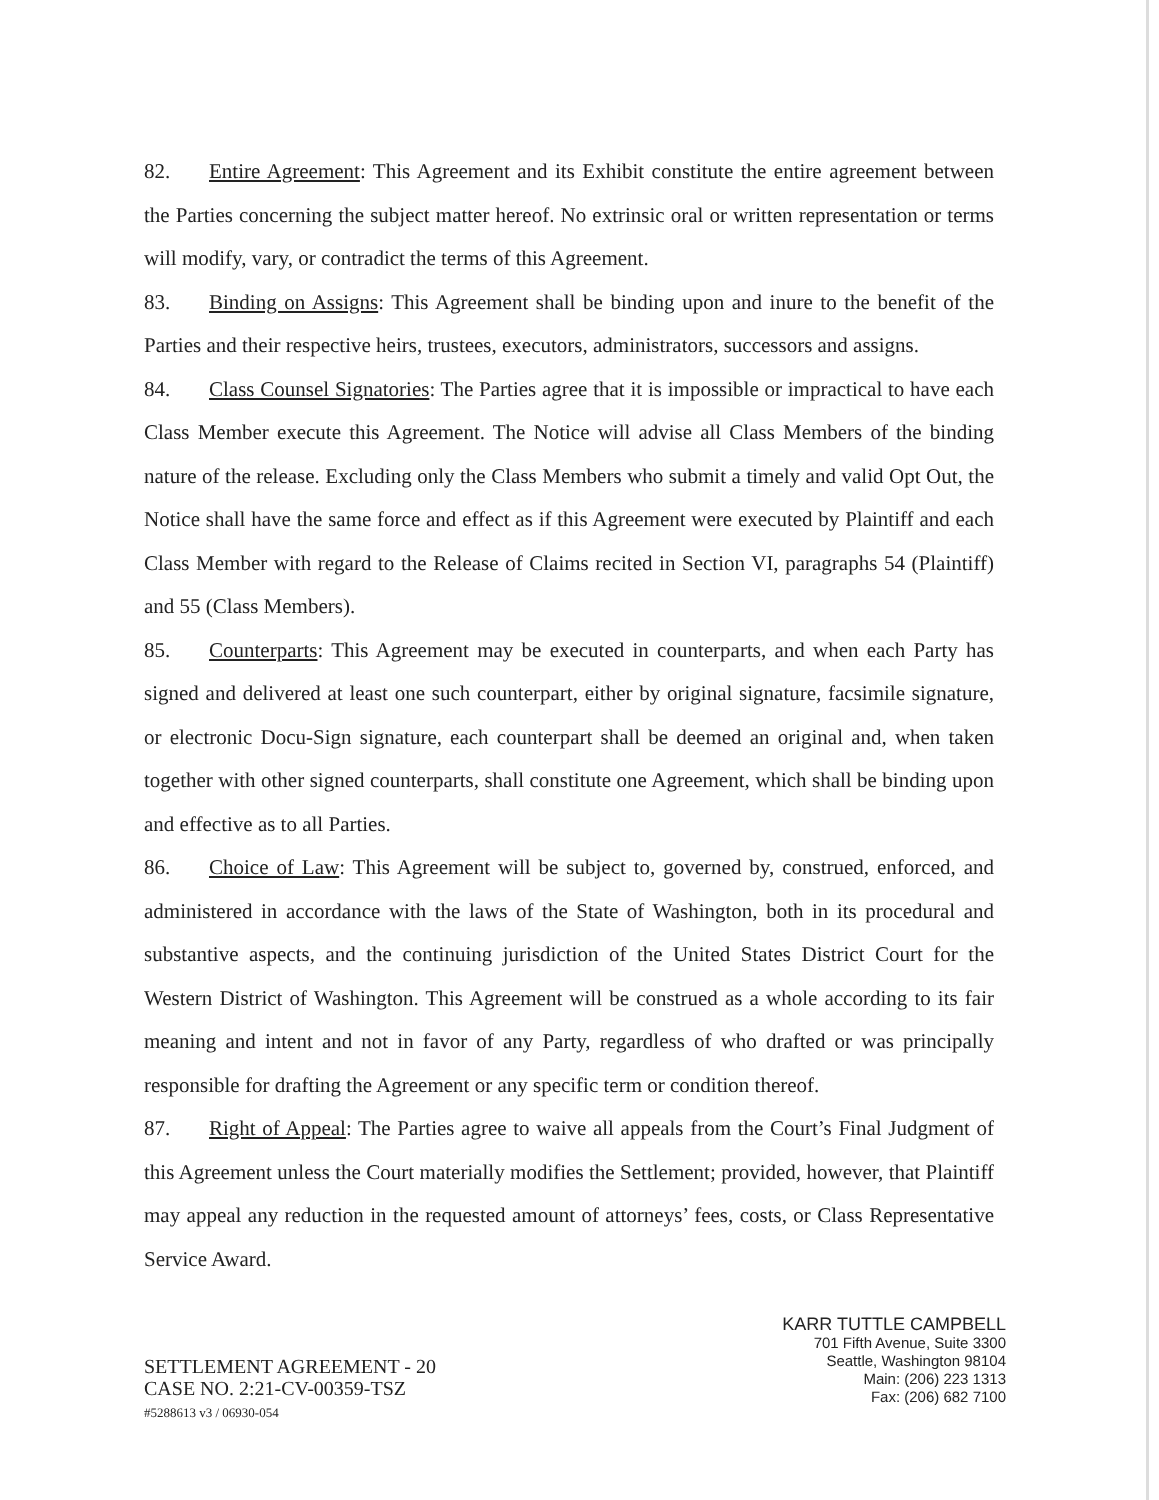82. Entire Agreement: This Agreement and its Exhibit constitute the entire agreement between the Parties concerning the subject matter hereof. No extrinsic oral or written representation or terms will modify, vary, or contradict the terms of this Agreement.
83. Binding on Assigns: This Agreement shall be binding upon and inure to the benefit of the Parties and their respective heirs, trustees, executors, administrators, successors and assigns.
84. Class Counsel Signatories: The Parties agree that it is impossible or impractical to have each Class Member execute this Agreement. The Notice will advise all Class Members of the binding nature of the release. Excluding only the Class Members who submit a timely and valid Opt Out, the Notice shall have the same force and effect as if this Agreement were executed by Plaintiff and each Class Member with regard to the Release of Claims recited in Section VI, paragraphs 54 (Plaintiff) and 55 (Class Members).
85. Counterparts: This Agreement may be executed in counterparts, and when each Party has signed and delivered at least one such counterpart, either by original signature, facsimile signature, or electronic Docu-Sign signature, each counterpart shall be deemed an original and, when taken together with other signed counterparts, shall constitute one Agreement, which shall be binding upon and effective as to all Parties.
86. Choice of Law: This Agreement will be subject to, governed by, construed, enforced, and administered in accordance with the laws of the State of Washington, both in its procedural and substantive aspects, and the continuing jurisdiction of the United States District Court for the Western District of Washington. This Agreement will be construed as a whole according to its fair meaning and intent and not in favor of any Party, regardless of who drafted or was principally responsible for drafting the Agreement or any specific term or condition thereof.
87. Right of Appeal: The Parties agree to waive all appeals from the Court’s Final Judgment of this Agreement unless the Court materially modifies the Settlement; provided, however, that Plaintiff may appeal any reduction in the requested amount of attorneys’ fees, costs, or Class Representative Service Award.
SETTLEMENT AGREEMENT - 20
CASE NO. 2:21-CV-00359-TSZ
#5288613 v3 / 06930-054
KARR TUTTLE CAMPBELL
701 Fifth Avenue, Suite 3300
Seattle, Washington 98104
Main: (206) 223 1313
Fax: (206) 682 7100